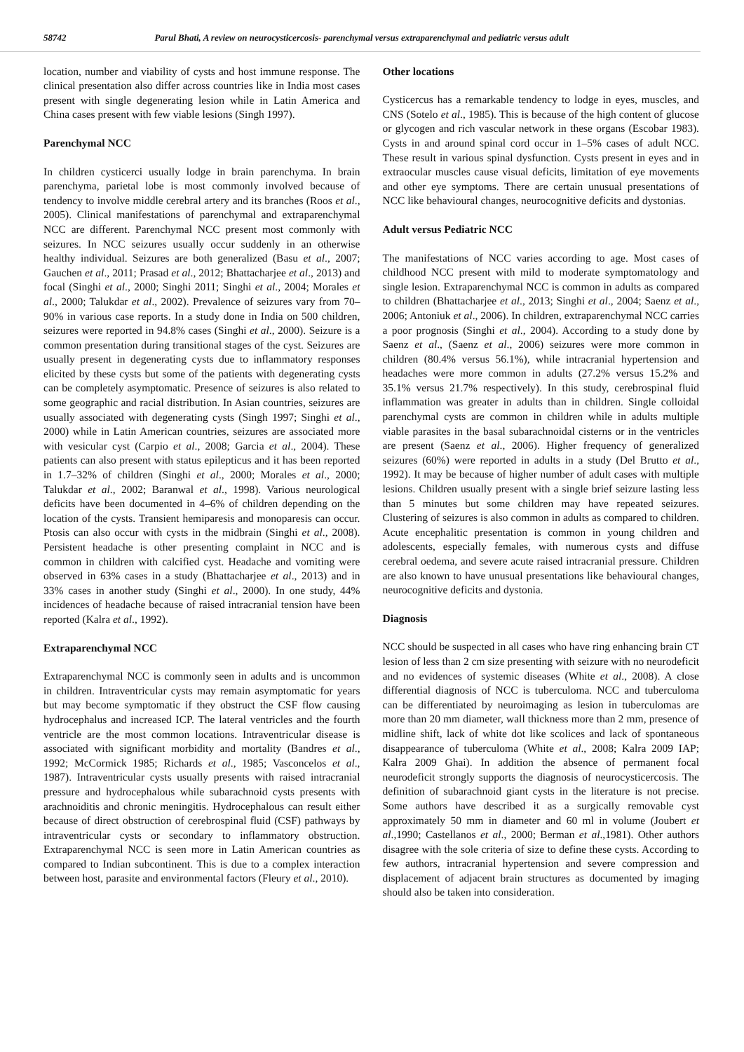58742 Parul Bhati, A review on neurocysticercosis- parenchymal versus extraparenchymal and pediatric versus adult
location, number and viability of cysts and host immune response. The clinical presentation also differ across countries like in India most cases present with single degenerating lesion while in Latin America and China cases present with few viable lesions (Singh 1997).
Parenchymal NCC
In children cysticerci usually lodge in brain parenchyma. In brain parenchyma, parietal lobe is most commonly involved because of tendency to involve middle cerebral artery and its branches (Roos et al., 2005). Clinical manifestations of parenchymal and extraparenchymal NCC are different. Parenchymal NCC present most commonly with seizures. In NCC seizures usually occur suddenly in an otherwise healthy individual. Seizures are both generalized (Basu et al., 2007; Gauchen et al., 2011; Prasad et al., 2012; Bhattacharjee et al., 2013) and focal (Singhi et al., 2000; Singhi 2011; Singhi et al., 2004; Morales et al., 2000; Talukdar et al., 2002). Prevalence of seizures vary from 70–90% in various case reports. In a study done in India on 500 children, seizures were reported in 94.8% cases (Singhi et al., 2000). Seizure is a common presentation during transitional stages of the cyst. Seizures are usually present in degenerating cysts due to inflammatory responses elicited by these cysts but some of the patients with degenerating cysts can be completely asymptomatic. Presence of seizures is also related to some geographic and racial distribution. In Asian countries, seizures are usually associated with degenerating cysts (Singh 1997; Singhi et al., 2000) while in Latin American countries, seizures are associated more with vesicular cyst (Carpio et al., 2008; Garcia et al., 2004). These patients can also present with status epilepticus and it has been reported in 1.7–32% of children (Singhi et al., 2000; Morales et al., 2000; Talukdar et al., 2002; Baranwal et al., 1998). Various neurological deficits have been documented in 4–6% of children depending on the location of the cysts. Transient hemiparesis and monoparesis can occur. Ptosis can also occur with cysts in the midbrain (Singhi et al., 2008). Persistent headache is other presenting complaint in NCC and is common in children with calcified cyst. Headache and vomiting were observed in 63% cases in a study (Bhattacharjee et al., 2013) and in 33% cases in another study (Singhi et al., 2000). In one study, 44% incidences of headache because of raised intracranial tension have been reported (Kalra et al., 1992).
Extraparenchymal NCC
Extraparenchymal NCC is commonly seen in adults and is uncommon in children. Intraventricular cysts may remain asymptomatic for years but may become symptomatic if they obstruct the CSF flow causing hydrocephalus and increased ICP. The lateral ventricles and the fourth ventricle are the most common locations. Intraventricular disease is associated with significant morbidity and mortality (Bandres et al., 1992; McCormick 1985; Richards et al., 1985; Vasconcelos et al., 1987). Intraventricular cysts usually presents with raised intracranial pressure and hydrocephalous while subarachnoid cysts presents with arachnoiditis and chronic meningitis. Hydrocephalous can result either because of direct obstruction of cerebrospinal fluid (CSF) pathways by intraventricular cysts or secondary to inflammatory obstruction. Extraparenchymal NCC is seen more in Latin American countries as compared to Indian subcontinent. This is due to a complex interaction between host, parasite and environmental factors (Fleury et al., 2010).
Other locations
Cysticercus has a remarkable tendency to lodge in eyes, muscles, and CNS (Sotelo et al., 1985). This is because of the high content of glucose or glycogen and rich vascular network in these organs (Escobar 1983). Cysts in and around spinal cord occur in 1–5% cases of adult NCC. These result in various spinal dysfunction. Cysts present in eyes and in extraocular muscles cause visual deficits, limitation of eye movements and other eye symptoms. There are certain unusual presentations of NCC like behavioural changes, neurocognitive deficits and dystonias.
Adult versus Pediatric NCC
The manifestations of NCC varies according to age. Most cases of childhood NCC present with mild to moderate symptomatology and single lesion. Extraparenchymal NCC is common in adults as compared to children (Bhattacharjee et al., 2013; Singhi et al., 2004; Saenz et al., 2006; Antoniuk et al., 2006). In children, extraparenchymal NCC carries a poor prognosis (Singhi et al., 2004). According to a study done by Saenz et al., (Saenz et al., 2006) seizures were more common in children (80.4% versus 56.1%), while intracranial hypertension and headaches were more common in adults (27.2% versus 15.2% and 35.1% versus 21.7% respectively). In this study, cerebrospinal fluid inflammation was greater in adults than in children. Single colloidal parenchymal cysts are common in children while in adults multiple viable parasites in the basal subarachnoidal cisterns or in the ventricles are present (Saenz et al., 2006). Higher frequency of generalized seizures (60%) were reported in adults in a study (Del Brutto et al., 1992). It may be because of higher number of adult cases with multiple lesions. Children usually present with a single brief seizure lasting less than 5 minutes but some children may have repeated seizures. Clustering of seizures is also common in adults as compared to children. Acute encephalitic presentation is common in young children and adolescents, especially females, with numerous cysts and diffuse cerebral oedema, and severe acute raised intracranial pressure. Children are also known to have unusual presentations like behavioural changes, neurocognitive deficits and dystonia.
Diagnosis
NCC should be suspected in all cases who have ring enhancing brain CT lesion of less than 2 cm size presenting with seizure with no neurodeficit and no evidences of systemic diseases (White et al., 2008). A close differential diagnosis of NCC is tuberculoma. NCC and tuberculoma can be differentiated by neuroimaging as lesion in tuberculomas are more than 20 mm diameter, wall thickness more than 2 mm, presence of midline shift, lack of white dot like scolices and lack of spontaneous disappearance of tuberculoma (White et al., 2008; Kalra 2009 IAP; Kalra 2009 Ghai). In addition the absence of permanent focal neurodeficit strongly supports the diagnosis of neurocysticercosis. The definition of subarachnoid giant cysts in the literature is not precise. Some authors have described it as a surgically removable cyst approximately 50 mm in diameter and 60 ml in volume (Joubert et al.,1990; Castellanos et al., 2000; Berman et al.,1981). Other authors disagree with the sole criteria of size to define these cysts. According to few authors, intracranial hypertension and severe compression and displacement of adjacent brain structures as documented by imaging should also be taken into consideration.